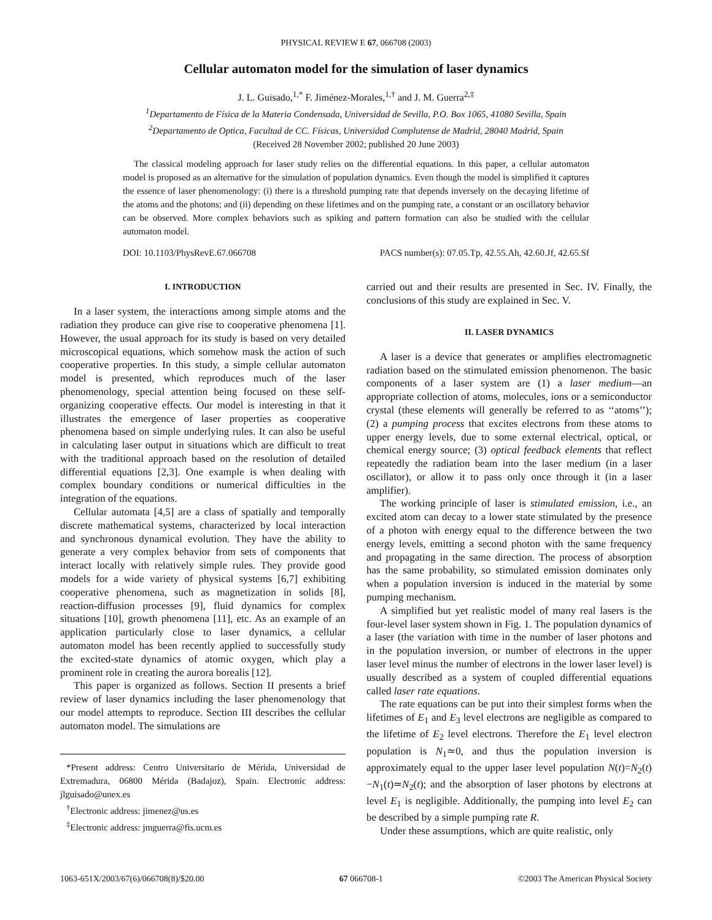PHYSICAL REVIEW E 67, 066708 (2003)
Cellular automaton model for the simulation of laser dynamics
J. L. Guisado,<sup>1,*</sup> F. Jiménez-Morales,<sup>1,†</sup> and J. M. Guerra<sup>2,‡</sup>
<sup>1</sup> Departamento de Física de la Materia Condensada, Universidad de Sevilla, P.O. Box 1065, 41080 Sevilla, Spain
<sup>2</sup> Departamento de Optica, Facultad de CC. Físicas, Universidad Complutense de Madrid, 28040 Madrid, Spain
(Received 28 November 2002; published 20 June 2003)
The classical modeling approach for laser study relies on the differential equations. In this paper, a cellular automaton model is proposed as an alternative for the simulation of population dynamics. Even though the model is simplified it captures the essence of laser phenomenology: (i) there is a threshold pumping rate that depends inversely on the decaying lifetime of the atoms and the photons; and (ii) depending on these lifetimes and on the pumping rate, a constant or an oscillatory behavior can be observed. More complex behaviors such as spiking and pattern formation can also be studied with the cellular automaton model.
DOI: 10.1103/PhysRevE.67.066708 PACS number(s): 07.05.Tp, 42.55.Ah, 42.60.Jf, 42.65.Sf
I. INTRODUCTION
In a laser system, the interactions among simple atoms and the radiation they produce can give rise to cooperative phenomena [1]. However, the usual approach for its study is based on very detailed microscopical equations, which somehow mask the action of such cooperative properties. In this study, a simple cellular automaton model is presented, which reproduces much of the laser phenomenology, special attention being focused on these self-organizing cooperative effects. Our model is interesting in that it illustrates the emergence of laser properties as cooperative phenomena based on simple underlying rules. It can also be useful in calculating laser output in situations which are difficult to treat with the traditional approach based on the resolution of detailed differential equations [2,3]. One example is when dealing with complex boundary conditions or numerical difficulties in the integration of the equations.
Cellular automata [4,5] are a class of spatially and temporally discrete mathematical systems, characterized by local interaction and synchronous dynamical evolution. They have the ability to generate a very complex behavior from sets of components that interact locally with relatively simple rules. They provide good models for a wide variety of physical systems [6,7] exhibiting cooperative phenomena, such as magnetization in solids [8], reaction-diffusion processes [9], fluid dynamics for complex situations [10], growth phenomena [11], etc. As an example of an application particularly close to laser dynamics, a cellular automaton model has been recently applied to successfully study the excited-state dynamics of atomic oxygen, which play a prominent role in creating the aurora borealis [12].
This paper is organized as follows. Section II presents a brief review of laser dynamics including the laser phenomenology that our model attempts to reproduce. Section III describes the cellular automaton model. The simulations are
*Present address: Centro Universitario de Mérida, Universidad de Extremadura, 06800 Mérida (Badajoz), Spain. Electronic address: jlguisado@unex.es
<sup>†</sup> Electronic address: jimenez@us.es
<sup>‡</sup> Electronic address: jmguerra@fis.ucm.es
carried out and their results are presented in Sec. IV. Finally, the conclusions of this study are explained in Sec. V.
II. LASER DYNAMICS
A laser is a device that generates or amplifies electromagnetic radiation based on the stimulated emission phenomenon. The basic components of a laser system are (1) a laser medium—an appropriate collection of atoms, molecules, ions or a semiconductor crystal (these elements will generally be referred to as ‘‘atoms’’); (2) a pumping process that excites electrons from these atoms to upper energy levels, due to some external electrical, optical, or chemical energy source; (3) optical feedback elements that reflect repeatedly the radiation beam into the laser medium (in a laser oscillator), or allow it to pass only once through it (in a laser amplifier).
The working principle of laser is stimulated emission, i.e., an excited atom can decay to a lower state stimulated by the presence of a photon with energy equal to the difference between the two energy levels, emitting a second photon with the same frequency and propagating in the same direction. The process of absorption has the same probability, so stimulated emission dominates only when a population inversion is induced in the material by some pumping mechanism.
A simplified but yet realistic model of many real lasers is the four-level laser system shown in Fig. 1. The population dynamics of a laser (the variation with time in the number of laser photons and in the population inversion, or number of electrons in the upper laser level minus the number of electrons in the lower laser level) is usually described as a system of coupled differential equations called laser rate equations.
The rate equations can be put into their simplest forms when the lifetimes of E<sub>1</sub> and E<sub>3</sub> level electrons are negligible as compared to the lifetime of E<sub>2</sub> level electrons. Therefore the E<sub>1</sub> level electron population is N<sub>1</sub>≃0, and thus the population inversion is approximately equal to the upper laser level population N(t)=N<sub>2</sub>(t)−N<sub>1</sub>(t)≃N<sub>2</sub>(t); and the absorption of laser photons by electrons at level E<sub>1</sub> is negligible. Additionally, the pumping into level E<sub>2</sub> can be described by a simple pumping rate R.
Under these assumptions, which are quite realistic, only
1063-651X/2003/67(6)/066708(8)/$20.00 67 066708-1 ©2003 The American Physical Society